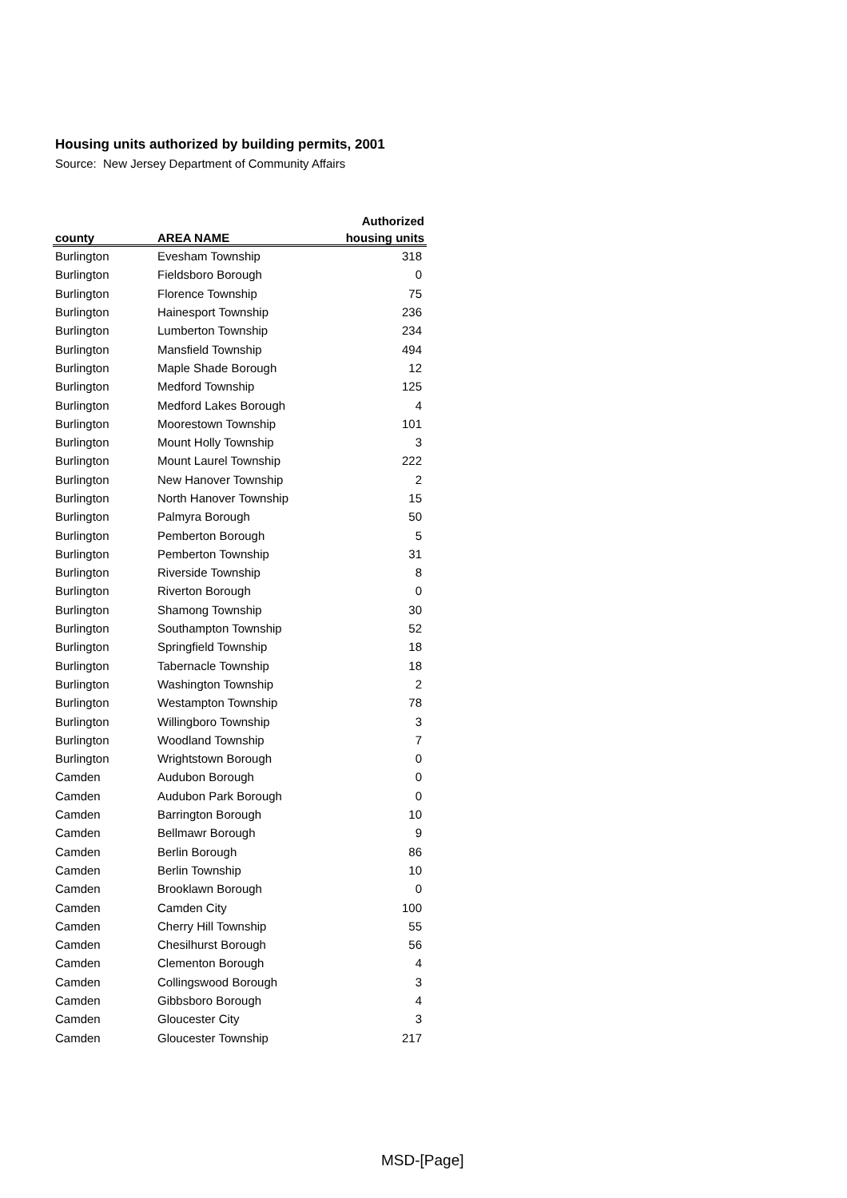Housing units authorized by building permits, 2001
Source: New Jersey Department of Community Affairs
| | | Authorized |
| --- | --- | --- |
| county | AREA NAME | housing units |
| Burlington | Evesham Township | 318 |
| Burlington | Fieldsboro Borough | 0 |
| Burlington | Florence Township | 75 |
| Burlington | Hainesport Township | 236 |
| Burlington | Lumberton Township | 234 |
| Burlington | Mansfield Township | 494 |
| Burlington | Maple Shade Borough | 12 |
| Burlington | Medford Township | 125 |
| Burlington | Medford Lakes Borough | 4 |
| Burlington | Moorestown Township | 101 |
| Burlington | Mount Holly Township | 3 |
| Burlington | Mount Laurel Township | 222 |
| Burlington | New Hanover Township | 2 |
| Burlington | North Hanover Township | 15 |
| Burlington | Palmyra Borough | 50 |
| Burlington | Pemberton Borough | 5 |
| Burlington | Pemberton Township | 31 |
| Burlington | Riverside Township | 8 |
| Burlington | Riverton Borough | 0 |
| Burlington | Shamong Township | 30 |
| Burlington | Southampton Township | 52 |
| Burlington | Springfield Township | 18 |
| Burlington | Tabernacle Township | 18 |
| Burlington | Washington Township | 2 |
| Burlington | Westampton Township | 78 |
| Burlington | Willingboro Township | 3 |
| Burlington | Woodland Township | 7 |
| Burlington | Wrightstown Borough | 0 |
| Camden | Audubon Borough | 0 |
| Camden | Audubon Park Borough | 0 |
| Camden | Barrington Borough | 10 |
| Camden | Bellmawr Borough | 9 |
| Camden | Berlin Borough | 86 |
| Camden | Berlin Township | 10 |
| Camden | Brooklawn Borough | 0 |
| Camden | Camden City | 100 |
| Camden | Cherry Hill Township | 55 |
| Camden | Chesilhurst Borough | 56 |
| Camden | Clementon Borough | 4 |
| Camden | Collingswood Borough | 3 |
| Camden | Gibbsboro Borough | 4 |
| Camden | Gloucester City | 3 |
| Camden | Gloucester Township | 217 |
MSD-[Page]